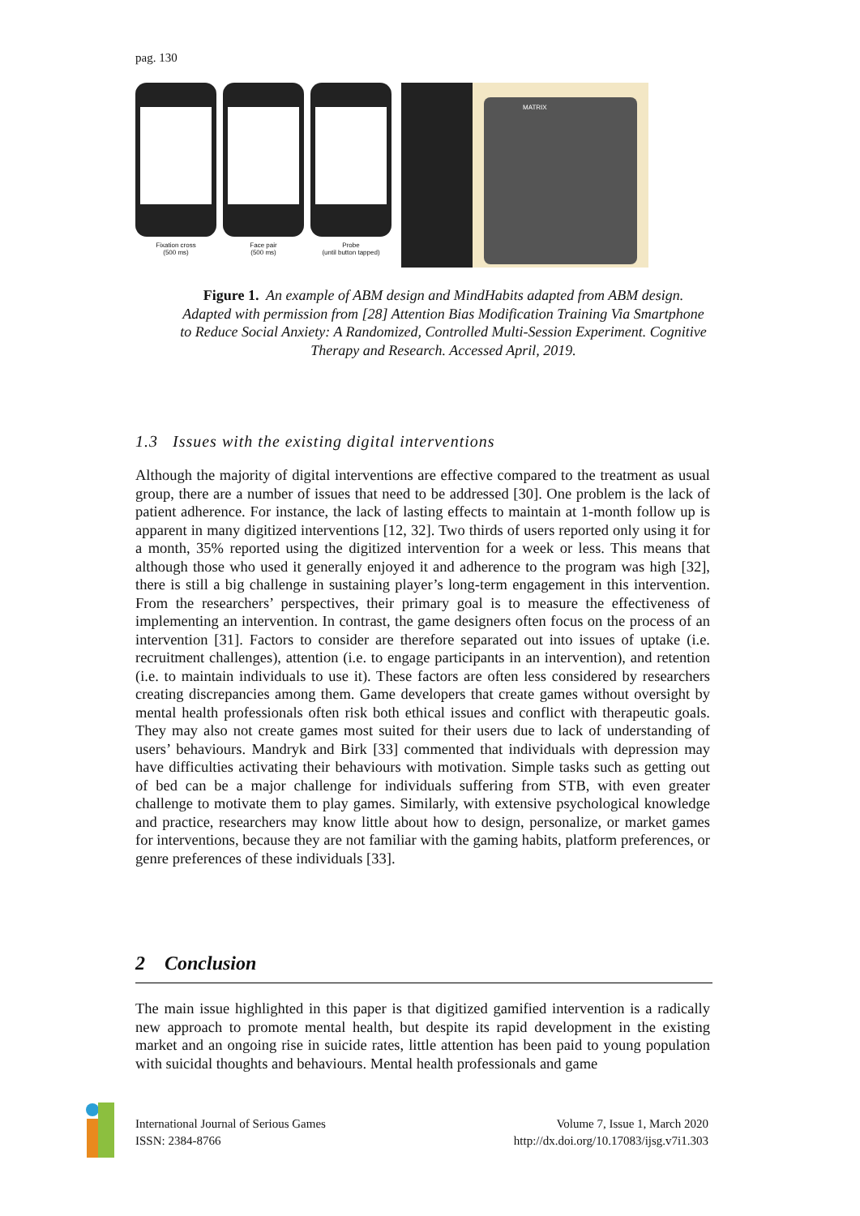pag. 130
Fixation cross
(500 ms)
Face pair
(500 ms)
Probe
(until button tapped)
MATRIX
Figure 1. An example of ABM design and MindHabits adapted from ABM design. Adapted with permission from [28] Attention Bias Modification Training Via Smartphone to Reduce Social Anxiety: A Randomized, Controlled Multi-Session Experiment. Cognitive Therapy and Research. Accessed April, 2019.
1.3 Issues with the existing digital interventions
Although the majority of digital interventions are effective compared to the treatment as usual group, there are a number of issues that need to be addressed [30]. One problem is the lack of patient adherence. For instance, the lack of lasting effects to maintain at 1-month follow up is apparent in many digitized interventions [12, 32]. Two thirds of users reported only using it for a month, 35% reported using the digitized intervention for a week or less. This means that although those who used it generally enjoyed it and adherence to the program was high [32], there is still a big challenge in sustaining player’s long-term engagement in this intervention. From the researchers’ perspectives, their primary goal is to measure the effectiveness of implementing an intervention. In contrast, the game designers often focus on the process of an intervention [31]. Factors to consider are therefore separated out into issues of uptake (i.e. recruitment challenges), attention (i.e. to engage participants in an intervention), and retention (i.e. to maintain individuals to use it). These factors are often less considered by researchers creating discrepancies among them. Game developers that create games without oversight by mental health professionals often risk both ethical issues and conflict with therapeutic goals. They may also not create games most suited for their users due to lack of understanding of users’ behaviours. Mandryk and Birk [33] commented that individuals with depression may have difficulties activating their behaviours with motivation. Simple tasks such as getting out of bed can be a major challenge for individuals suffering from STB, with even greater challenge to motivate them to play games. Similarly, with extensive psychological knowledge and practice, researchers may know little about how to design, personalize, or market games for interventions, because they are not familiar with the gaming habits, platform preferences, or genre preferences of these individuals [33].
2 Conclusion
The main issue highlighted in this paper is that digitized gamified intervention is a radically new approach to promote mental health, but despite its rapid development in the existing market and an ongoing rise in suicide rates, little attention has been paid to young population with suicidal thoughts and behaviours. Mental health professionals and game
International Journal of Serious Games
ISSN: 2384-8766
Volume 7, Issue 1, March 2020
http://dx.doi.org/10.17083/ijsg.v7i1.303